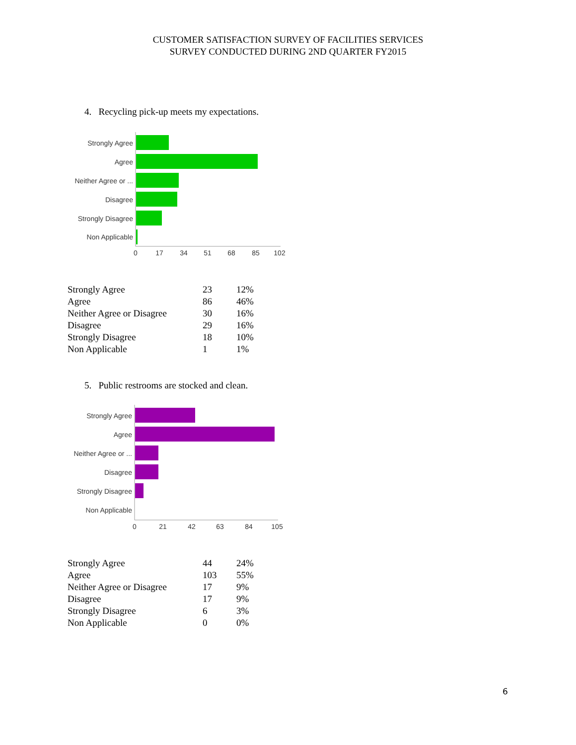CUSTOMER SATISFACTION SURVEY OF FACILITIES SERVICES
SURVEY CONDUCTED DURING 2ND QUARTER FY2015
4. Recycling pick-up meets my expectations.
Strongly Agree
Agree
Neither Agree or ...
Disagree
Strongly Disagree
Non Applicable
0
17
34
51
68
85
102
| Strongly Agree | 23 | 12% |
| Agree | 86 | 46% |
| Neither Agree or Disagree | 30 | 16% |
| Disagree | 29 | 16% |
| Strongly Disagree | 18 | 10% |
| Non Applicable | 1 | 1% |
5. Public restrooms are stocked and clean.
Strongly Agree
Agree
Neither Agree or ...
Disagree
Strongly Disagree
Non Applicable
0
21
42
63
84
105
| Strongly Agree | 44 | 24% |
| Agree | 103 | 55% |
| Neither Agree or Disagree | 17 | 9% |
| Disagree | 17 | 9% |
| Strongly Disagree | 6 | 3% |
| Non Applicable | 0 | 0% |
6